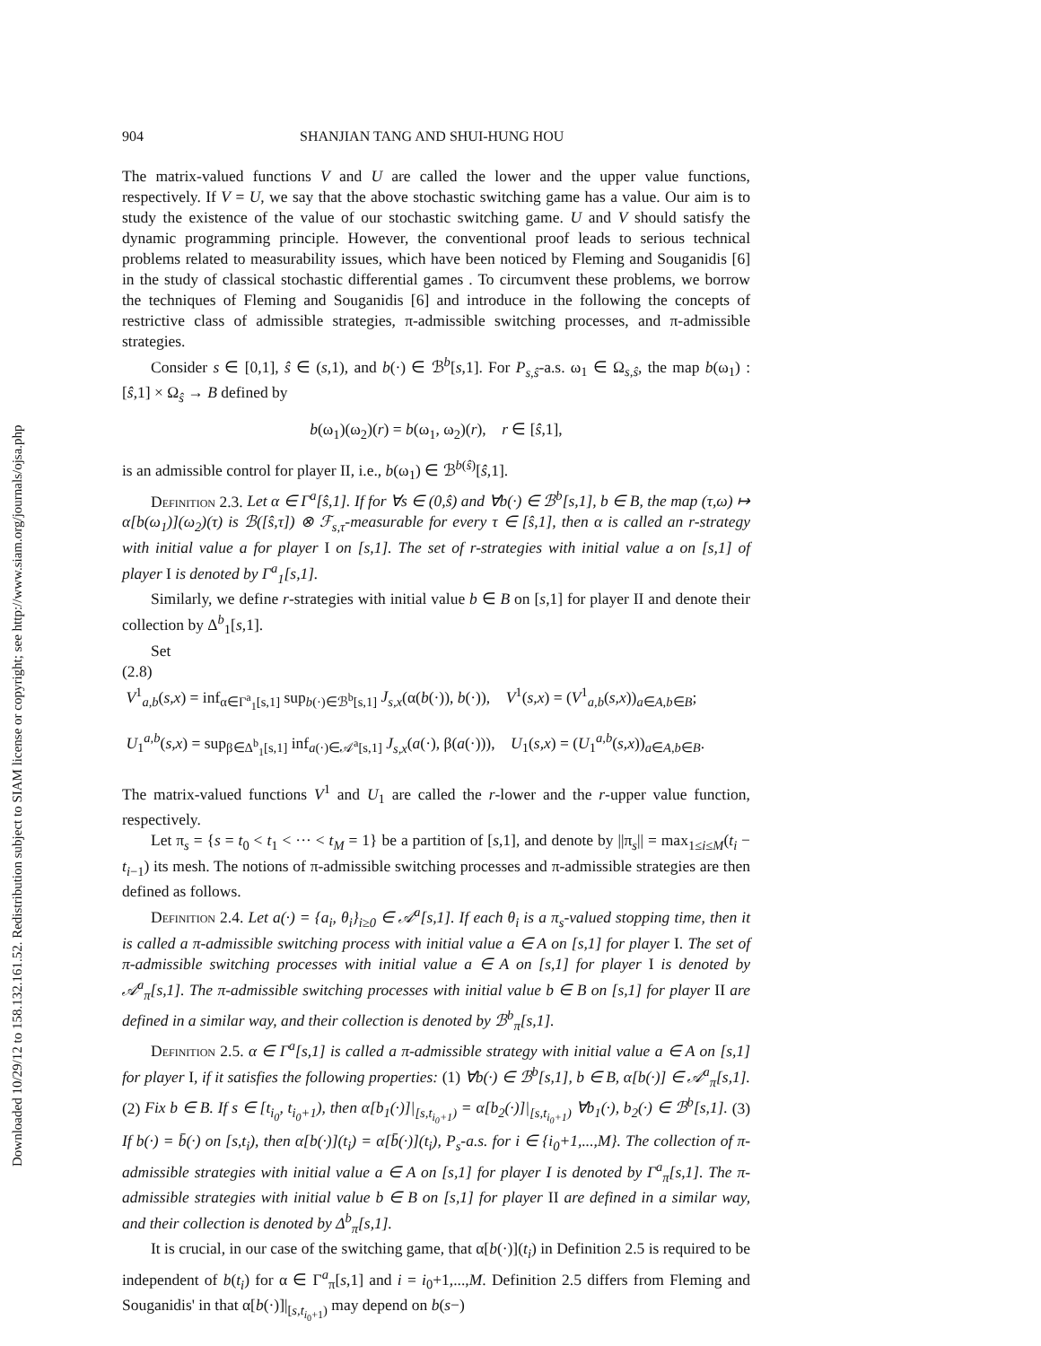Downloaded 10/29/12 to 158.132.161.52. Redistribution subject to SIAM license or copyright; see http://www.siam.org/journals/ojsa.php
904 SHANJIAN TANG AND SHUI-HUNG HOU
The matrix-valued functions V and U are called the lower and the upper value functions, respectively. If V = U, we say that the above stochastic switching game has a value. Our aim is to study the existence of the value of our stochastic switching game. U and V should satisfy the dynamic programming principle. However, the conventional proof leads to serious technical problems related to measurability issues, which have been noticed by Fleming and Souganidis [6] in the study of classical stochastic differential games . To circumvent these problems, we borrow the techniques of Fleming and Souganidis [6] and introduce in the following the concepts of restrictive class of admissible strategies, π-admissible switching processes, and π-admissible strategies.
Consider s ∈ [0,1], ŝ ∈ (s,1), and b(·) ∈ ℬ<sup>b</sup>[s,1]. For P<sub>s,ŝ</sub>-a.s. ω<sub>1</sub> ∈ Ω<sub>s,ŝ</sub>, the map b(ω<sub>1</sub>) : [ŝ,1] × Ω<sub>ŝ</sub> → B defined by
b(ω<sub>1</sub>)(ω<sub>2</sub>)(r) = b(ω<sub>1</sub>, ω<sub>2</sub>)(r), r ∈ [ŝ,1],
is an admissible control for player II, i.e., b(ω<sub>1</sub>) ∈ ℬ<sup>b(ŝ)</sup>[ŝ,1].
Definition 2.3. Let α ∈ Γ<sup>a</sup>[ŝ,1]. If for ∀s ∈ (0,ŝ) and ∀b(·) ∈ ℬ<sup>b</sup>[s,1], b ∈ B, the map (τ,ω) ↦ α[b(ω<sub>1</sub>)](ω<sub>2</sub>)(τ) is ℬ([ŝ,τ]) ⊗ ℱ<sub>s,τ</sub>-measurable for every τ ∈ [ŝ,1], then α is called an r-strategy with initial value a for player I on [s,1]. The set of r-strategies with initial value a on [s,1] of player I is denoted by Γ<sup>a</sup><sub>1</sub>[s,1].
Similarly, we define r-strategies with initial value b ∈ B on [s,1] for player II and denote their collection by Δ<sup>b</sup><sub>1</sub>[s,1].
Set
(2.8)
V<sup>1</sup><sub>a,b</sub>(s,x) = inf<sub>α∈Γ<sup>a</sup><sub>1</sub>[s,1]</sub> sup<sub>b(·)∈ℬ<sup>b</sup>[s,1]</sub> J<sub>s,x</sub>(α(b(·)), b(·)), V<sup>1</sup>(s,x) = (V<sup>1</sup><sub>a,b</sub>(s,x))<sub>a∈A,b∈B</sub>;
U<sub>1</sub><sup>a,b</sup>(s,x) = sup<sub>β∈Δ<sup>b</sup><sub>1</sub>[s,1]</sub> inf<sub>a(·)∈𝒜<sup>a</sup>[s,1]</sub> J<sub>s,x</sub>(a(·), β(a(·))), U<sub>1</sub>(s,x) = (U<sub>1</sub><sup>a,b</sup>(s,x))<sub>a∈A,b∈B</sub>.
The matrix-valued functions V<sup>1</sup> and U<sub>1</sub> are called the r-lower and the r-upper value function, respectively.
Let π<sub>s</sub> = {s = t<sub>0</sub> < t<sub>1</sub> < ··· < t<sub>M</sub> = 1} be a partition of [s,1], and denote by ||π<sub>s</sub>|| = max<sub>1≤i≤M</sub>(t<sub>i</sub> − t<sub>i−1</sub>) its mesh. The notions of π-admissible switching processes and π-admissible strategies are then defined as follows.
Definition 2.4. Let a(·) = {a<sub>i</sub>, θ<sub>i</sub>}<sub>i≥0</sub> ∈ 𝒜<sup>a</sup>[s,1]. If each θ<sub>i</sub> is a π<sub>s</sub>-valued stopping time, then it is called a π-admissible switching process with initial value a ∈ A on [s,1] for player I. The set of π-admissible switching processes with initial value a ∈ A on [s,1] for player I is denoted by 𝒜<sup>a</sup><sub>π</sub>[s,1]. The π-admissible switching processes with initial value b ∈ B on [s,1] for player II are defined in a similar way, and their collection is denoted by ℬ<sup>b</sup><sub>π</sub>[s,1].
Definition 2.5. α ∈ Γ<sup>a</sup>[s,1] is called a π-admissible strategy with initial value a ∈ A on [s,1] for player I, if it satisfies the following properties: (1) ∀b(·) ∈ ℬ<sup>b</sup>[s,1], b ∈ B, α[b(·)] ∈ 𝒜<sup>a</sup><sub>π</sub>[s,1]. (2) Fix b ∈ B. If s ∈ [t<sub>i<sub>0</sub></sub>, t<sub>i<sub>0</sub>+1</sub>), then α[b<sub>1</sub>(·)]|<sub>[s,t<sub>i<sub>0</sub>+1</sub>)</sub> = α[b<sub>2</sub>(·)]|<sub>[s,t<sub>i<sub>0</sub>+1</sub>)</sub> ∀b<sub>1</sub>(·), b<sub>2</sub>(·) ∈ ℬ<sup>b</sup>[s,1]. (3) If b(·) = b̄(·) on [s,t<sub>i</sub>), then α[b(·)](t<sub>i</sub>) = α[b̄(·)](t<sub>i</sub>), P<sub>s</sub>-a.s. for i ∈ {i<sub>0</sub>+1,...,M}. The collection of π-admissible strategies with initial value a ∈ A on [s,1] for player I is denoted by Γ<sup>a</sup><sub>π</sub>[s,1]. The π-admissible strategies with initial value b ∈ B on [s,1] for player II are defined in a similar way, and their collection is denoted by Δ<sup>b</sup><sub>π</sub>[s,1].
It is crucial, in our case of the switching game, that α[b(·)](t<sub>i</sub>) in Definition 2.5 is required to be independent of b(t<sub>i</sub>) for α ∈ Γ<sup>a</sup><sub>π</sub>[s,1] and i = i<sub>0</sub>+1,...,M. Definition 2.5 differs from Fleming and Souganidis' in that α[b(·)]|<sub>[s,t<sub>i<sub>0</sub>+1</sub>)</sub> may depend on b(s−)